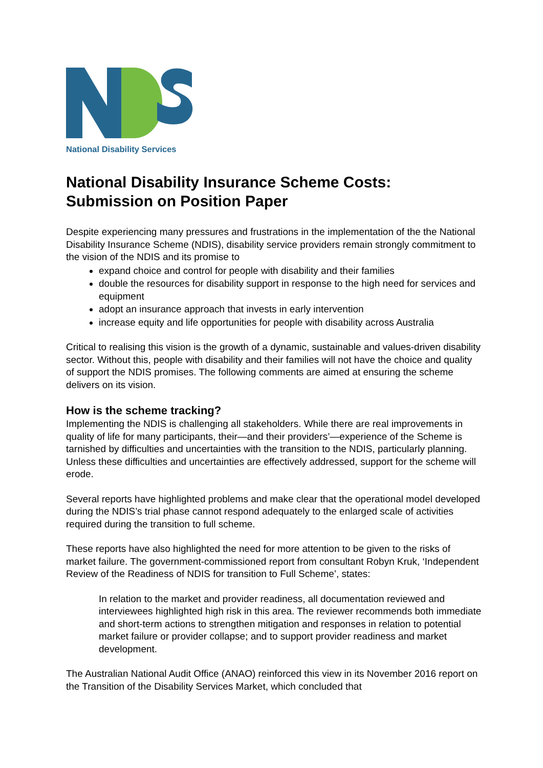National Disability Services
National Disability Insurance Scheme Costs:
Submission on Position Paper
Despite experiencing many pressures and frustrations in the implementation of the the National Disability Insurance Scheme (NDIS), disability service providers remain strongly commitment to the vision of the NDIS and its promise to
expand choice and control for people with disability and their families
double the resources for disability support in response to the high need for services and equipment
adopt an insurance approach that invests in early intervention
increase equity and life opportunities for people with disability across Australia
Critical to realising this vision is the growth of a dynamic, sustainable and values-driven disability sector. Without this, people with disability and their families will not have the choice and quality of support the NDIS promises. The following comments are aimed at ensuring the scheme delivers on its vision.
How is the scheme tracking?
Implementing the NDIS is challenging all stakeholders. While there are real improvements in quality of life for many participants, their—and their providers’—experience of the Scheme is tarnished by difficulties and uncertainties with the transition to the NDIS, particularly planning. Unless these difficulties and uncertainties are effectively addressed, support for the scheme will erode.
Several reports have highlighted problems and make clear that the operational model developed during the NDIS’s trial phase cannot respond adequately to the enlarged scale of activities required during the transition to full scheme.
These reports have also highlighted the need for more attention to be given to the risks of market failure. The government-commissioned report from consultant Robyn Kruk, ‘Independent Review of the Readiness of NDIS for transition to Full Scheme’, states:
In relation to the market and provider readiness, all documentation reviewed and interviewees highlighted high risk in this area. The reviewer recommends both immediate and short-term actions to strengthen mitigation and responses in relation to potential market failure or provider collapse; and to support provider readiness and market development.
The Australian National Audit Office (ANAO) reinforced this view in its November 2016 report on the Transition of the Disability Services Market, which concluded that